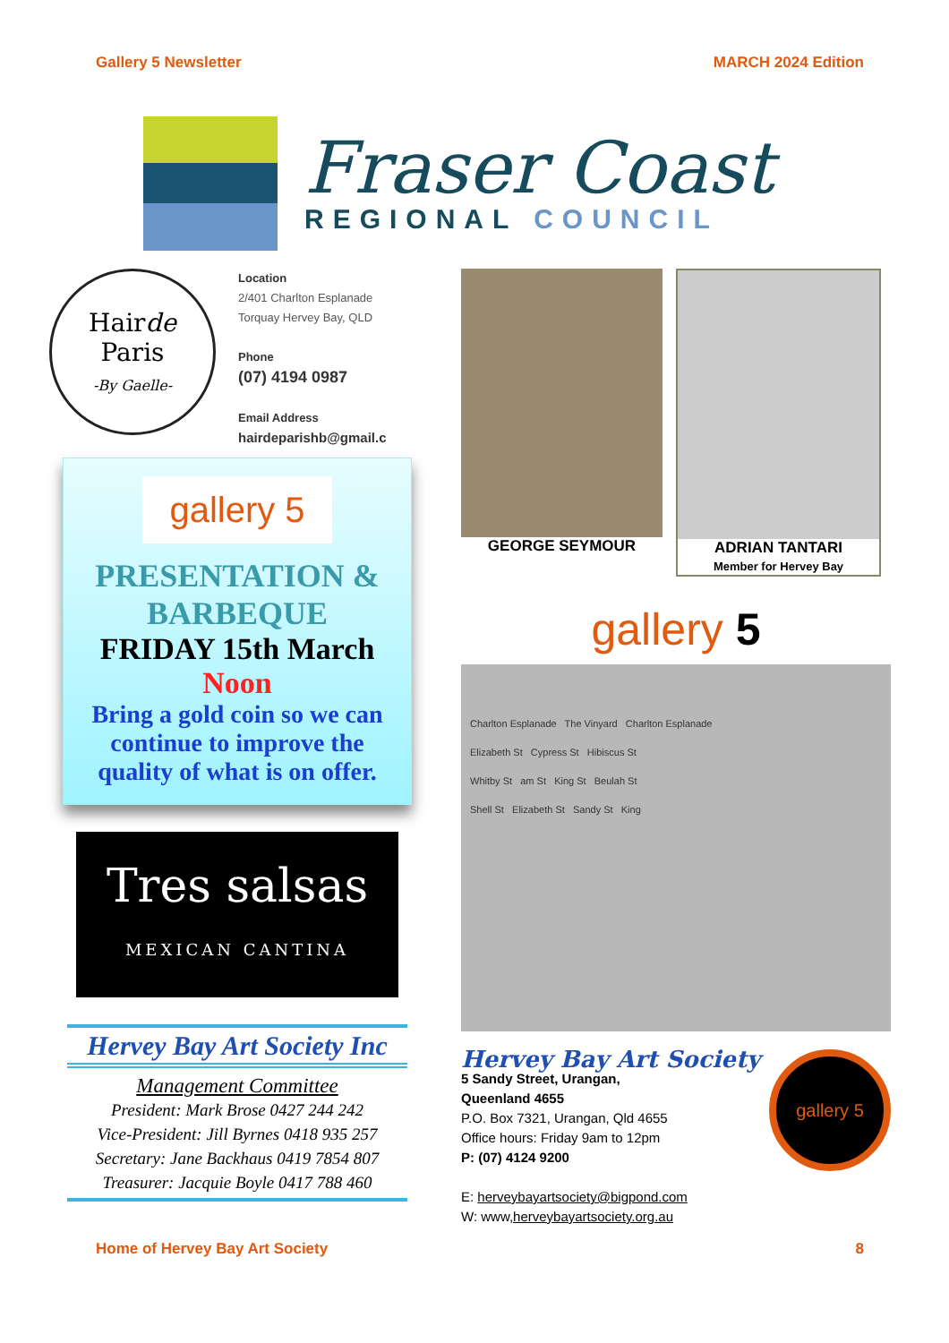Gallery 5 Newsletter MARCH 2024 Edition
Fraser Coast
REGIONAL COUNCIL
Hairde
Paris
-By Gaelle-
Location
2/401 Charlton Esplanade
Torquay Hervey Bay, QLD
Phone
(07) 4194 0987
Email Address
hairdeparishb@gmail.c
gallery 5
PRESENTATION &
BARBEQUE
FRIDAY 15th March
Noon
Bring a gold coin so we can continue to improve the quality of what is on offer.
Tres salsas
MEXICAN CANTINA
Hervey Bay Art Society Inc
Management Committee
President: Mark Brose 0427 244 242
Vice-President: Jill Byrnes 0418 935 257
Secretary: Jane Backhaus 0419 7854 807
Treasurer: Jacquie Boyle 0417 788 460
GEORGE SEYMOUR ADRIAN TANTARI
Member for Hervey Bay
gallery 5
Charlton Esplanade The Vinyard Charlton Esplanade
Elizabeth St Cypress St Hibiscus St
Whitby St am St King St Beulah St
Shell St Elizabeth St Sandy St King
Hervey Bay Art Society
5 Sandy Street, Urangan,
Queenland 4655
P.O. Box 7321, Urangan, Qld 4655
Office hours: Friday 9am to 12pm
P: (07) 4124 9200
E: herveybayartsociety@bigpond.com
W: www,herveybayartsociety.org.au
gallery 5
Home of Hervey Bay Art Society 8